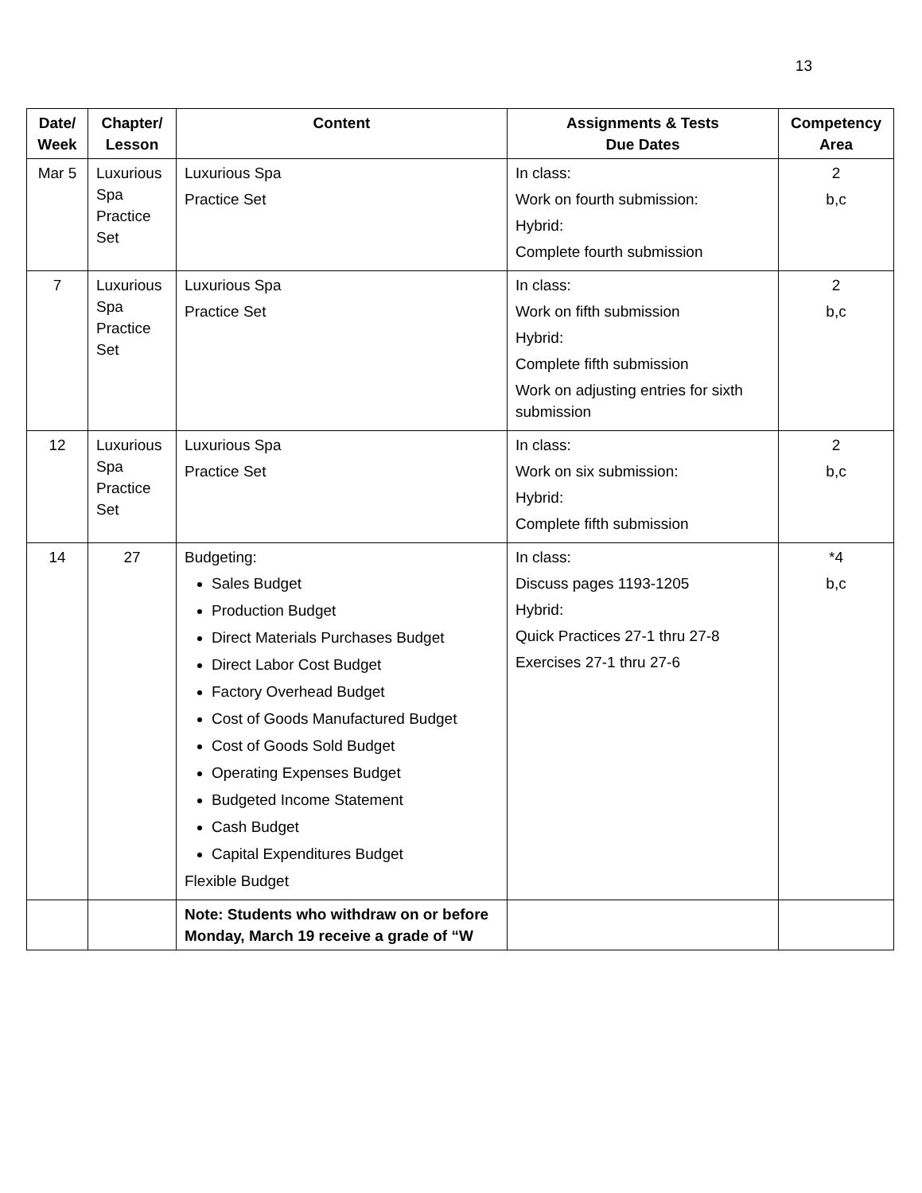13
| Date/ Week | Chapter/ Lesson | Content | Assignments & Tests Due Dates | Competency Area |
| --- | --- | --- | --- | --- |
| Mar 5 | Luxurious Spa Practice Set | Luxurious Spa Practice Set | In class: Work on fourth submission: Hybrid: Complete fourth submission | 2 b,c |
| 7 | Luxurious Spa Practice Set | Luxurious Spa Practice Set | In class: Work on fifth submission Hybrid: Complete fifth submission Work on adjusting entries for sixth submission | 2 b,c |
| 12 | Luxurious Spa Practice Set | Luxurious Spa Practice Set | In class: Work on six submission: Hybrid: Complete fifth submission | 2 b,c |
| 14 | 27 | Budgeting: Sales Budget Production Budget Direct Materials Purchases Budget Direct Labor Cost Budget Factory Overhead Budget Cost of Goods Manufactured Budget Cost of Goods Sold Budget Operating Expenses Budget Budgeted Income Statement Cash Budget Capital Expenditures Budget Flexible Budget | In class: Discuss pages 1193-1205 Hybrid: Quick Practices 27-1 thru 27-8 Exercises 27-1 thru 27-6 | *4 b,c |
| | | Note: Students who withdraw on or before Monday, March 19 receive a grade of “W | | |